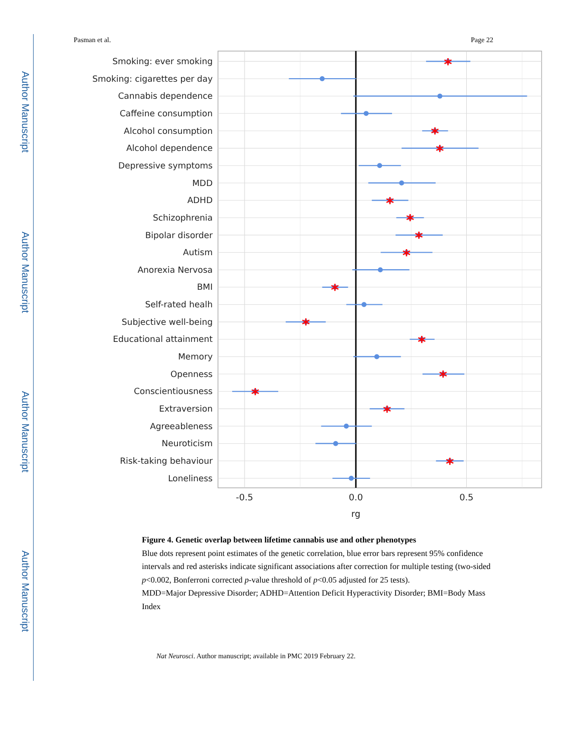Author Manuscript
Author Manuscript
Author Manuscript
Author Manuscript
Pasman et al. Page 22
*
*
*
*
*
*
*
*
*
*
*
*
*
*
Smoking: ever smoking
Smoking: cigarettes per day
Cannabis dependence
Caffeine consumption
Alcohol consumption
Alcohol dependence
Depressive symptoms
MDD
ADHD
Schizophrenia
Bipolar disorder
Autism
Anorexia Nervosa
BMI
Self-rated healh
Subjective well-being
Educational attainment
Memory
Openness
Conscientiousness
Extraversion
Agreeableness
Neuroticism
Risk-taking behaviour
Loneliness
-0.5
0.0
0.5
rg
Figure 4. Genetic overlap between lifetime cannabis use and other phenotypes
Blue dots represent point estimates of the genetic correlation, blue error bars represent 95% confidence intervals and red asterisks indicate significant associations after correction for multiple testing (two-sided p<0.002, Bonferroni corrected p-value threshold of p<0.05 adjusted for 25 tests).
MDD=Major Depressive Disorder; ADHD=Attention Deficit Hyperactivity Disorder; BMI=Body Mass Index
Nat Neurosci. Author manuscript; available in PMC 2019 February 22.